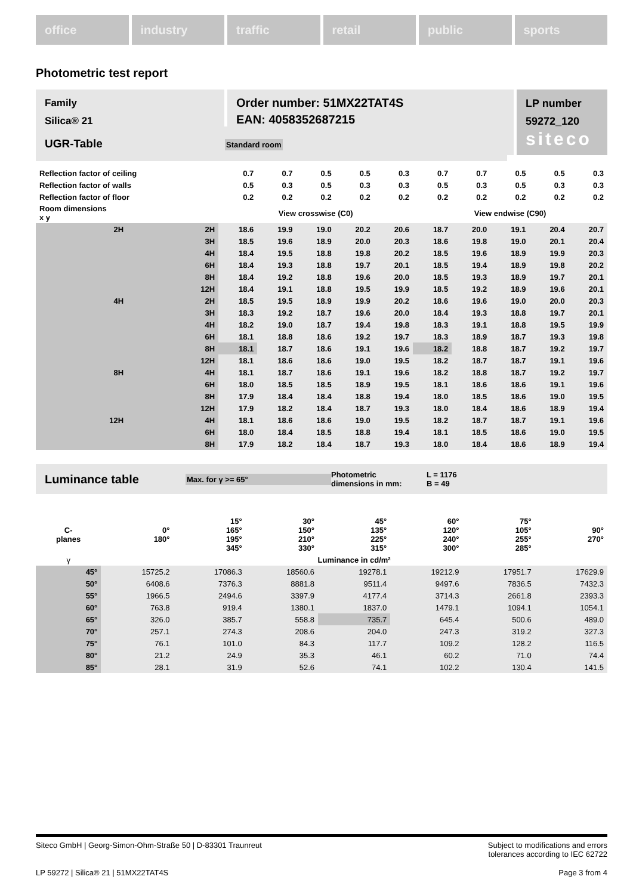office industry traffic retail public sports
Photometric test report
Family
Silica® 21
Order number: 51MX22TAT4S
EAN: 4058352687215
LP number
59272_120
siteco
UGR-Table Standard room
| Reflection factor of ceiling | | 0.7 | 0.7 | 0.5 | 0.5 | 0.3 | 0.7 | 0.7 | 0.5 | 0.5 | 0.3 |
| Reflection factor of walls | | 0.5 | 0.3 | 0.5 | 0.3 | 0.3 | 0.5 | 0.3 | 0.5 | 0.3 | 0.3 |
| Reflection factor of floor | | 0.2 | 0.2 | 0.2 | 0.2 | 0.2 | 0.2 | 0.2 | 0.2 | 0.2 | 0.2 |
| Room dimensions x y | | View crosswise (C0) | | | | | View endwise (C90) | | | | |
| 2H | 2H | 18.6 | 19.9 | 19.0 | 20.2 | 20.6 | 18.7 | 20.0 | 19.1 | 20.4 | 20.7 |
| | 3H | 18.5 | 19.6 | 18.9 | 20.0 | 20.3 | 18.6 | 19.8 | 19.0 | 20.1 | 20.4 |
| | 4H | 18.4 | 19.5 | 18.8 | 19.8 | 20.2 | 18.5 | 19.6 | 18.9 | 19.9 | 20.3 |
| | 6H | 18.4 | 19.3 | 18.8 | 19.7 | 20.1 | 18.5 | 19.4 | 18.9 | 19.8 | 20.2 |
| | 8H | 18.4 | 19.2 | 18.8 | 19.6 | 20.0 | 18.5 | 19.3 | 18.9 | 19.7 | 20.1 |
| | 12H | 18.4 | 19.1 | 18.8 | 19.5 | 19.9 | 18.5 | 19.2 | 18.9 | 19.6 | 20.1 |
| 4H | 2H | 18.5 | 19.5 | 18.9 | 19.9 | 20.2 | 18.6 | 19.6 | 19.0 | 20.0 | 20.3 |
| | 3H | 18.3 | 19.2 | 18.7 | 19.6 | 20.0 | 18.4 | 19.3 | 18.8 | 19.7 | 20.1 |
| | 4H | 18.2 | 19.0 | 18.7 | 19.4 | 19.8 | 18.3 | 19.1 | 18.8 | 19.5 | 19.9 |
| | 6H | 18.1 | 18.8 | 18.6 | 19.2 | 19.7 | 18.3 | 18.9 | 18.7 | 19.3 | 19.8 |
| | 8H | 18.1 | 18.7 | 18.6 | 19.1 | 19.6 | 18.2 | 18.8 | 18.7 | 19.2 | 19.7 |
| | 12H | 18.1 | 18.6 | 18.6 | 19.0 | 19.5 | 18.2 | 18.7 | 18.7 | 19.1 | 19.6 |
| 8H | 4H | 18.1 | 18.7 | 18.6 | 19.1 | 19.6 | 18.2 | 18.8 | 18.7 | 19.2 | 19.7 |
| | 6H | 18.0 | 18.5 | 18.5 | 18.9 | 19.5 | 18.1 | 18.6 | 18.6 | 19.1 | 19.6 |
| | 8H | 17.9 | 18.4 | 18.4 | 18.8 | 19.4 | 18.0 | 18.5 | 18.6 | 19.0 | 19.5 |
| | 12H | 17.9 | 18.2 | 18.4 | 18.7 | 19.3 | 18.0 | 18.4 | 18.6 | 18.9 | 19.4 |
| 12H | 4H | 18.1 | 18.6 | 18.6 | 19.0 | 19.5 | 18.2 | 18.7 | 18.7 | 19.1 | 19.6 |
| | 6H | 18.0 | 18.4 | 18.5 | 18.8 | 19.4 | 18.1 | 18.5 | 18.6 | 19.0 | 19.5 |
| | 8H | 17.9 | 18.2 | 18.4 | 18.7 | 19.3 | 18.0 | 18.4 | 18.6 | 18.9 | 19.4 |
Luminance table Max. for γ >= 65° Photometric
dimensions in mm: L = 1176
B = 49
| C- planes | 0° 180° | 15° 165° 195° 345° | 30° 150° 210° 330° | 45° 135° 225° 315° | 60° 120° 240° 300° | 75° 105° 255° 285° | 90° 270° |
| γ | Luminance in cd/m² | | | | | | |
| 45° | 15725.2 | 17086.3 | 18560.6 | 19278.1 | 19212.9 | 17951.7 | 17629.9 |
| 50° | 6408.6 | 7376.3 | 8881.8 | 9511.4 | 9497.6 | 7836.5 | 7432.3 |
| 55° | 1966.5 | 2494.6 | 3397.9 | 4177.4 | 3714.3 | 2661.8 | 2393.3 |
| 60° | 763.8 | 919.4 | 1380.1 | 1837.0 | 1479.1 | 1094.1 | 1054.1 |
| 65° | 326.0 | 385.7 | 558.8 | 735.7 | 645.4 | 500.6 | 489.0 |
| 70° | 257.1 | 274.3 | 208.6 | 204.0 | 247.3 | 319.2 | 327.3 |
| 75° | 76.1 | 101.0 | 84.3 | 117.7 | 109.2 | 128.2 | 116.5 |
| 80° | 21.2 | 24.9 | 35.3 | 46.1 | 60.2 | 71.0 | 74.4 |
| 85° | 28.1 | 31.9 | 52.6 | 74.1 | 102.2 | 130.4 | 141.5 |
Siteco GmbH | Georg-Simon-Ohm-Straße 50 | D-83301 Traunreut Subject to modifications and errors
tolerances according to IEC 62722
LP 59272 | Silica® 21 | 51MX22TAT4S Page 3 from 4